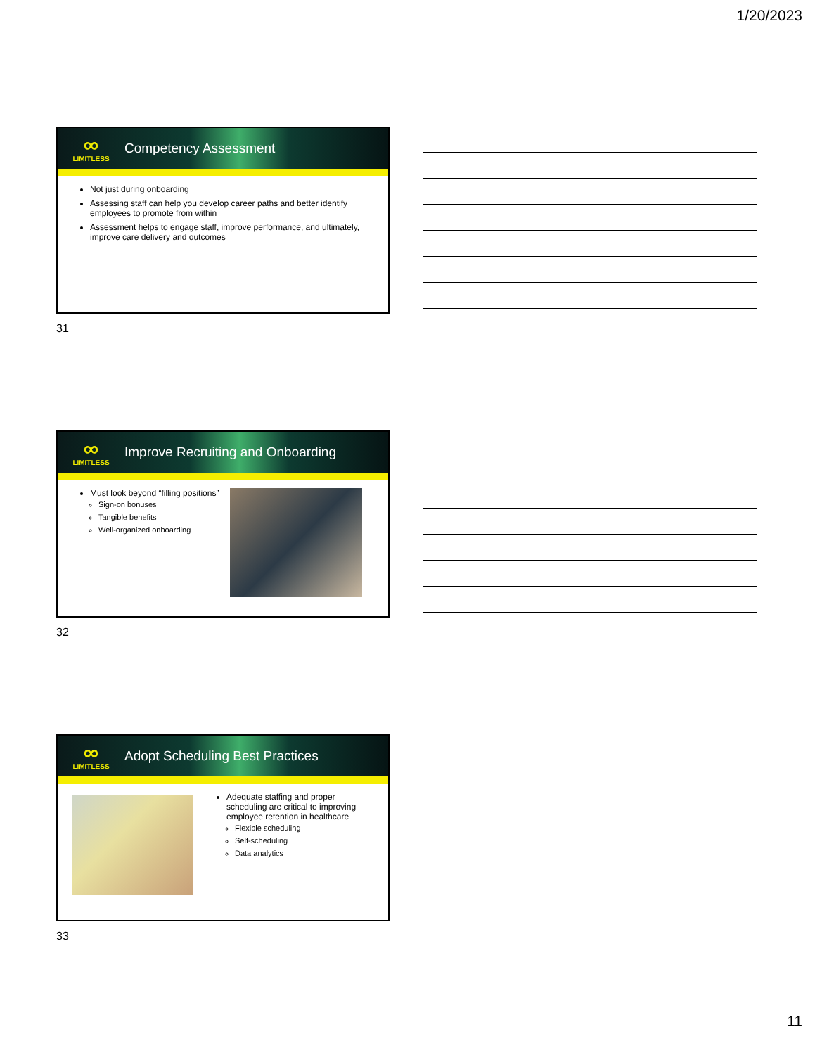1/20/2023
∞
LIMITLESS
Competency Assessment
Not just during onboarding
Assessing staff can help you develop career paths and better identify employees to promote from within
Assessment helps to engage staff, improve performance, and ultimately, improve care delivery and outcomes
31
∞
LIMITLESS
Improve Recruiting and Onboarding
Must look beyond “filling positions”
Sign-on bonuses
Tangible benefits
Well-organized onboarding
32
∞
LIMITLESS
Adopt Scheduling Best Practices
Adequate staffing and proper scheduling are critical to improving employee retention in healthcare
Flexible scheduling
Self-scheduling
Data analytics
33
11